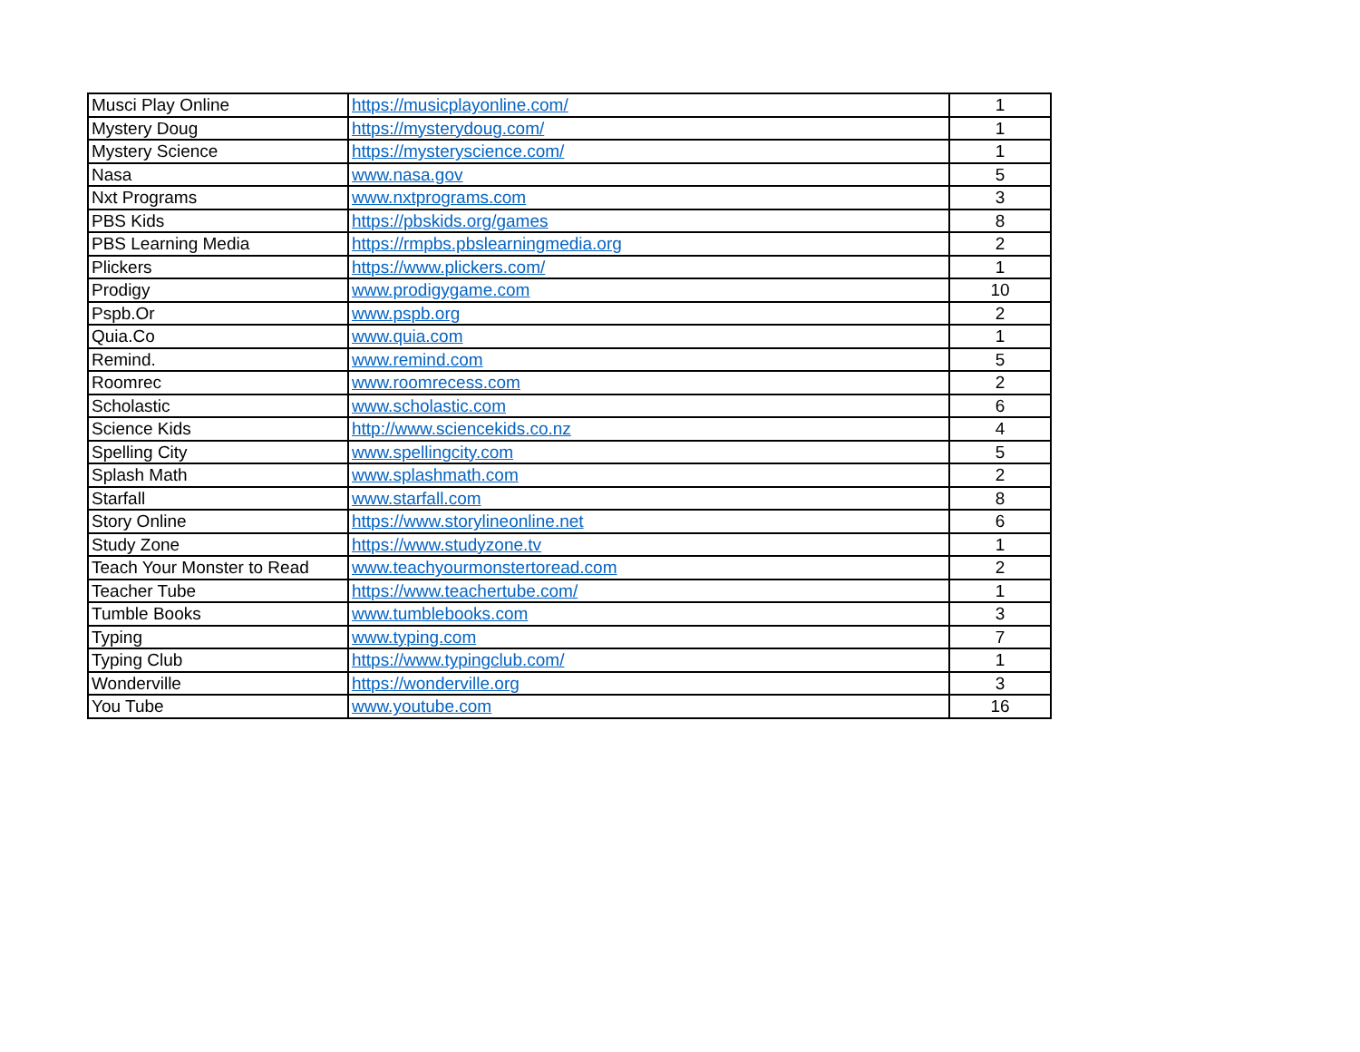| Musci Play Online | https://musicplayonline.com/ | 1 |
| Mystery Doug | https://mysterydoug.com/ | 1 |
| Mystery Science | https://mysteryscience.com/ | 1 |
| Nasa | www.nasa.gov | 5 |
| Nxt Programs | www.nxtprograms.com | 3 |
| PBS Kids | https://pbskids.org/games | 8 |
| PBS Learning Media | https://rmpbs.pbslearningmedia.org | 2 |
| Plickers | https://www.plickers.com/ | 1 |
| Prodigy | www.prodigygame.com | 10 |
| Pspb.Or | www.pspb.org | 2 |
| Quia.Co | www.quia.com | 1 |
| Remind. | www.remind.com | 5 |
| Roomrec | www.roomrecess.com | 2 |
| Scholastic | www.scholastic.com | 6 |
| Science Kids | http://www.sciencekids.co.nz | 4 |
| Spelling City | www.spellingcity.com | 5 |
| Splash Math | www.splashmath.com | 2 |
| Starfall | www.starfall.com | 8 |
| Story Online | https://www.storylineonline.net | 6 |
| Study Zone | https://www.studyzone.tv | 1 |
| Teach Your Monster to Read | www.teachyourmonstertoread.com | 2 |
| Teacher Tube | https://www.teachertube.com/ | 1 |
| Tumble Books | www.tumblebooks.com | 3 |
| Typing | www.typing.com | 7 |
| Typing Club | https://www.typingclub.com/ | 1 |
| Wonderville | https://wonderville.org | 3 |
| You Tube | www.youtube.com | 16 |